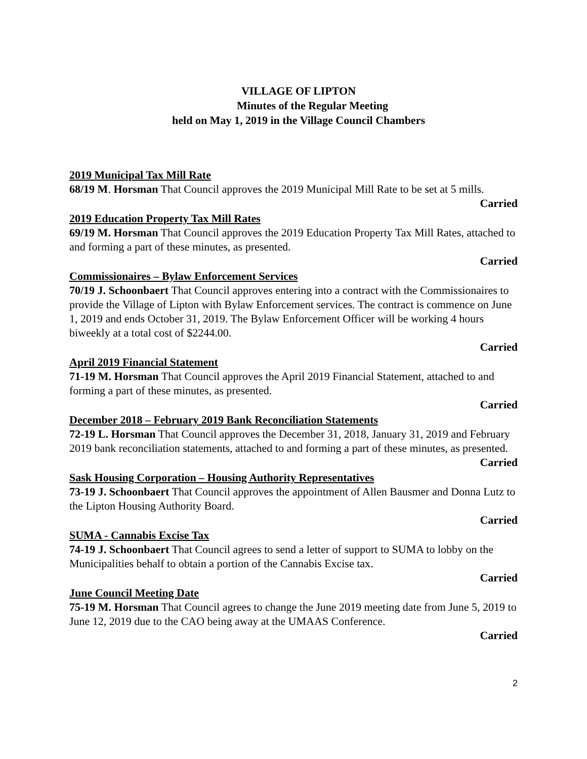VILLAGE OF LIPTON
Minutes of the Regular Meeting
held on May 1, 2019 in the Village Council Chambers
2019 Municipal Tax Mill Rate
68/19 M. Horsman That Council approves the 2019 Municipal Mill Rate to be set at 5 mills.
Carried
2019 Education Property Tax Mill Rates
69/19 M. Horsman That Council approves the 2019 Education Property Tax Mill Rates, attached to and forming a part of these minutes, as presented.
Carried
Commissionaires – Bylaw Enforcement Services
70/19 J. Schoonbaert That Council approves entering into a contract with the Commissionaires to provide the Village of Lipton with Bylaw Enforcement services. The contract is commence on June 1, 2019 and ends October 31, 2019. The Bylaw Enforcement Officer will be working 4 hours biweekly at a total cost of $2244.00.
Carried
April 2019 Financial Statement
71-19 M. Horsman That Council approves the April 2019 Financial Statement, attached to and forming a part of these minutes, as presented.
Carried
December 2018 – February 2019 Bank Reconciliation Statements
72-19 L. Horsman That Council approves the December 31, 2018, January 31, 2019 and February 2019 bank reconciliation statements, attached to and forming a part of these minutes, as presented.
Carried
Sask Housing Corporation – Housing Authority Representatives
73-19 J. Schoonbaert That Council approves the appointment of Allen Bausmer and Donna Lutz to the Lipton Housing Authority Board.
Carried
SUMA - Cannabis Excise Tax
74-19 J. Schoonbaert That Council agrees to send a letter of support to SUMA to lobby on the Municipalities behalf to obtain a portion of the Cannabis Excise tax.
Carried
June Council Meeting Date
75-19 M. Horsman That Council agrees to change the June 2019 meeting date from June 5, 2019 to June 12, 2019 due to the CAO being away at the UMAAS Conference.
Carried
2